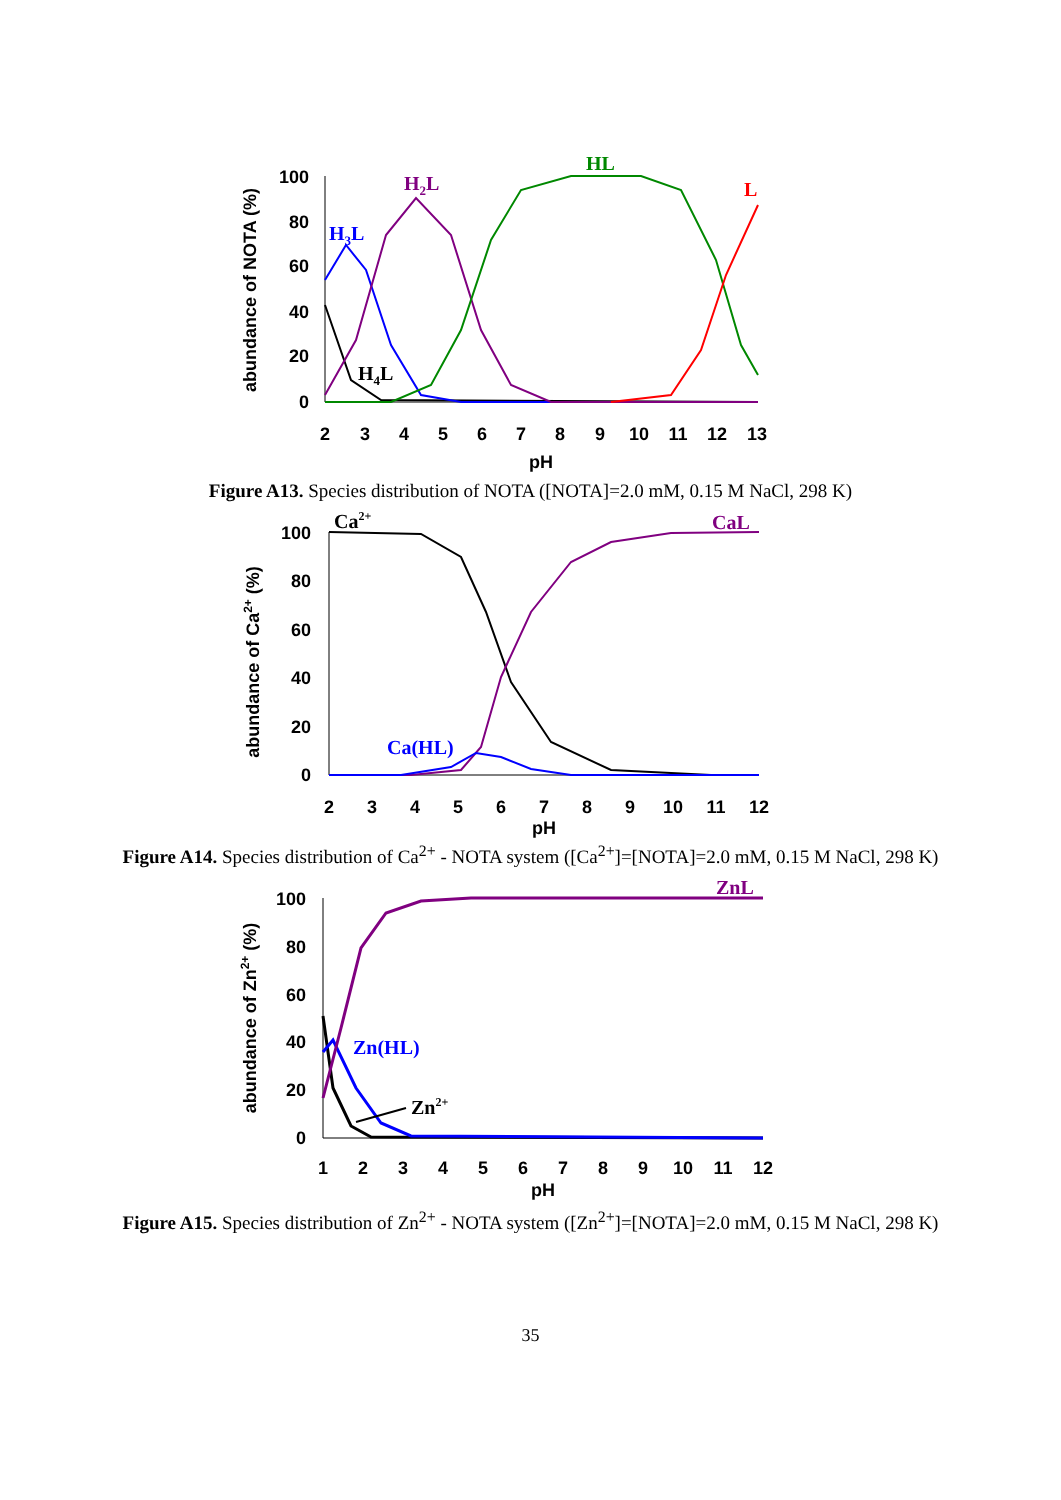0
20
40
60
80
100
2
3
4
5
6
7
8
9
10
11
12
13
pH
abundance of NOTA (%)
H3L
H2L
HL
L
H4L
Figure A13. Species distribution of NOTA ([NOTA]=2.0 mM, 0.15 M NaCl, 298 K)
0
20
40
60
80
100
2
3
4
5
6
7
8
9
10
11
12
pH
abundance of Ca2+ (%)
Ca2+
CaL
Ca(HL)
Figure A14. Species distribution of Ca<sup>2+</sup> - NOTA system ([Ca<sup>2+</sup>]=[NOTA]=2.0 mM, 0.15 M NaCl, 298 K)
0
20
40
60
80
100
1
2
3
4
5
6
7
8
9
10
11
12
pH
abundance of Zn2+ (%)
ZnL
Zn(HL)
Zn2+
Figure A15. Species distribution of Zn<sup>2+</sup> - NOTA system ([Zn<sup>2+</sup>]=[NOTA]=2.0 mM, 0.15 M NaCl, 298 K)
35